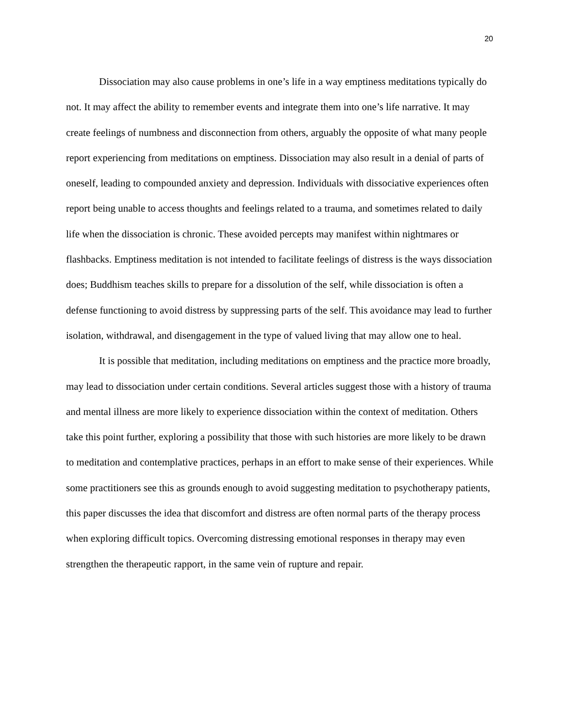20
Dissociation may also cause problems in one’s life in a way emptiness meditations typically do not. It may affect the ability to remember events and integrate them into one’s life narrative. It may create feelings of numbness and disconnection from others, arguably the opposite of what many people report experiencing from meditations on emptiness. Dissociation may also result in a denial of parts of oneself, leading to compounded anxiety and depression. Individuals with dissociative experiences often report being unable to access thoughts and feelings related to a trauma, and sometimes related to daily life when the dissociation is chronic. These avoided percepts may manifest within nightmares or flashbacks. Emptiness meditation is not intended to facilitate feelings of distress is the ways dissociation does; Buddhism teaches skills to prepare for a dissolution of the self, while dissociation is often a defense functioning to avoid distress by suppressing parts of the self. This avoidance may lead to further isolation, withdrawal, and disengagement in the type of valued living that may allow one to heal.
It is possible that meditation, including meditations on emptiness and the practice more broadly, may lead to dissociation under certain conditions. Several articles suggest those with a history of trauma and mental illness are more likely to experience dissociation within the context of meditation. Others take this point further, exploring a possibility that those with such histories are more likely to be drawn to meditation and contemplative practices, perhaps in an effort to make sense of their experiences. While some practitioners see this as grounds enough to avoid suggesting meditation to psychotherapy patients, this paper discusses the idea that discomfort and distress are often normal parts of the therapy process when exploring difficult topics. Overcoming distressing emotional responses in therapy may even strengthen the therapeutic rapport, in the same vein of rupture and repair.